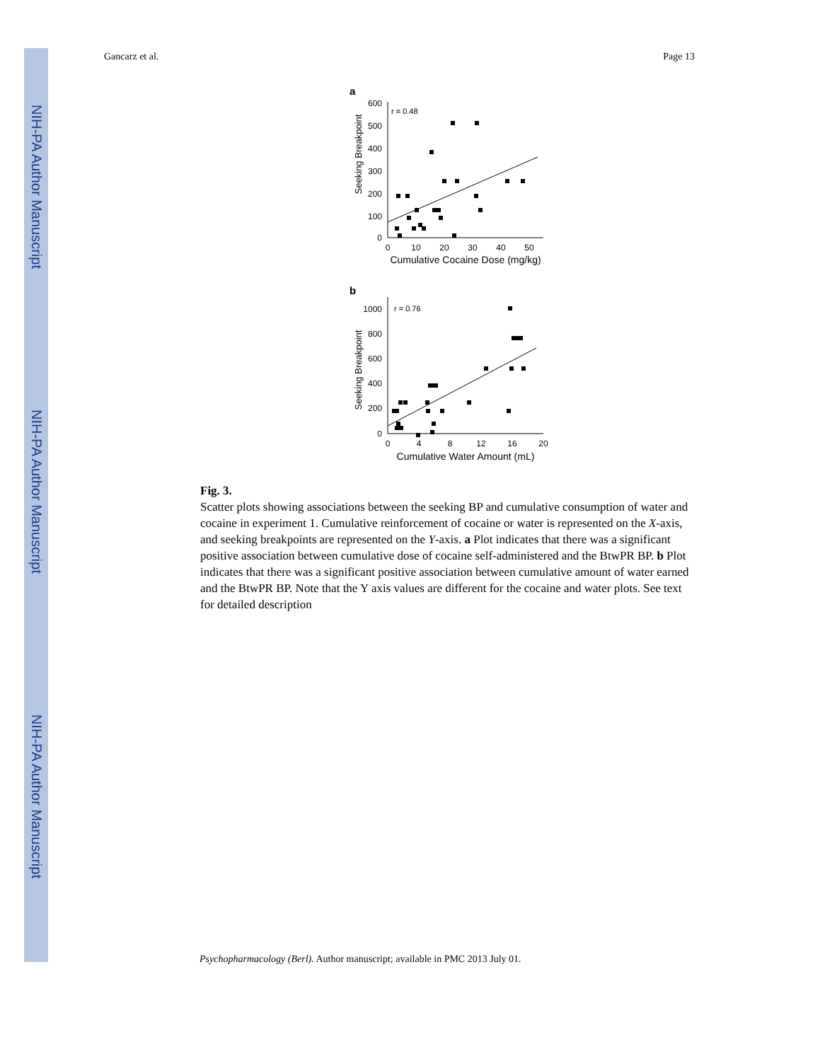NIH-PA Author Manuscript
NIH-PA Author Manuscript
NIH-PA Author Manuscript
Gancarz et al. Page 13
a
Seeking Breakpoint
600
500
400
300
200
100
0
r = 0.48
0
10
20
30
40
50
Cumulative Cocaine Dose (mg/kg)
b
Seeking Breakpoint
1000
800
600
400
200
0
r = 0.76
0
4
8
12
16
20
Cumulative Water Amount (mL)
Fig. 3.
Scatter plots showing associations between the seeking BP and cumulative consumption of water and cocaine in experiment 1. Cumulative reinforcement of cocaine or water is represented on the X-axis, and seeking breakpoints are represented on the Y-axis. a Plot indicates that there was a significant positive association between cumulative dose of cocaine self-administered and the BtwPR BP. b Plot indicates that there was a significant positive association between cumulative amount of water earned and the BtwPR BP. Note that the Y axis values are different for the cocaine and water plots. See text for detailed description
Psychopharmacology (Berl). Author manuscript; available in PMC 2013 July 01.